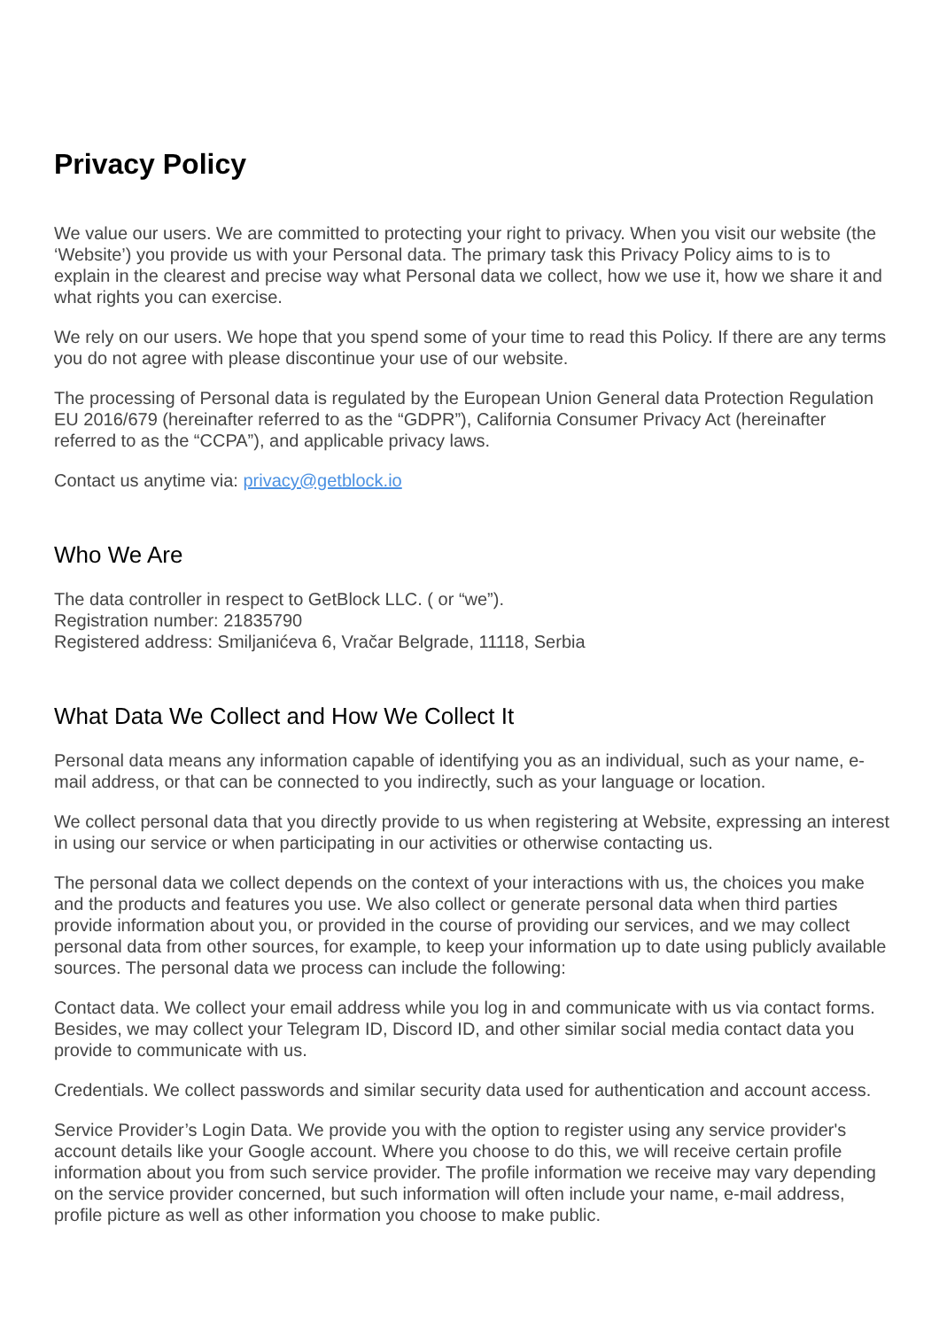Privacy Policy
We value our users. We are committed to protecting your right to privacy. When you visit our website (the ‘Website’) you provide us with your Personal data. The primary task this Privacy Policy aims to is to explain in the clearest and precise way what Personal data we collect, how we use it, how we share it and what rights you can exercise.
We rely on our users. We hope that you spend some of your time to read this Policy. If there are any terms you do not agree with please discontinue your use of our website.
The processing of Personal data is regulated by the European Union General data Protection Regulation EU 2016/679 (hereinafter referred to as the “GDPR”), California Consumer Privacy Act (hereinafter referred to as the “CCPA”), and applicable privacy laws.
Contact us anytime via: privacy@getblock.io
Who We Are
The data controller in respect to GetBlock LLC. ( or “we”).
Registration number: 21835790
Registered address: Smiljanićeva 6, Vračar Belgrade, 11118, Serbia
What Data We Collect and How We Collect It
Personal data means any information capable of identifying you as an individual, such as your name, e-mail address, or that can be connected to you indirectly, such as your language or location.
We collect personal data that you directly provide to us when registering at Website, expressing an interest in using our service or when participating in our activities or otherwise contacting us.
The personal data we collect depends on the context of your interactions with us, the choices you make and the products and features you use. We also collect or generate personal data when third parties provide information about you, or provided in the course of providing our services, and we may collect personal data from other sources, for example, to keep your information up to date using publicly available sources. The personal data we process can include the following:
Contact data. We collect your email address while you log in and communicate with us via contact forms. Besides, we may collect your Telegram ID, Discord ID, and other similar social media contact data you provide to communicate with us.
Credentials. We collect passwords and similar security data used for authentication and account access.
Service Provider’s Login Data. We provide you with the option to register using any service provider's account details like your Google account. Where you choose to do this, we will receive certain profile information about you from such service provider. The profile information we receive may vary depending on the service provider concerned, but such information will often include your name, e-mail address, profile picture as well as other information you choose to make public.